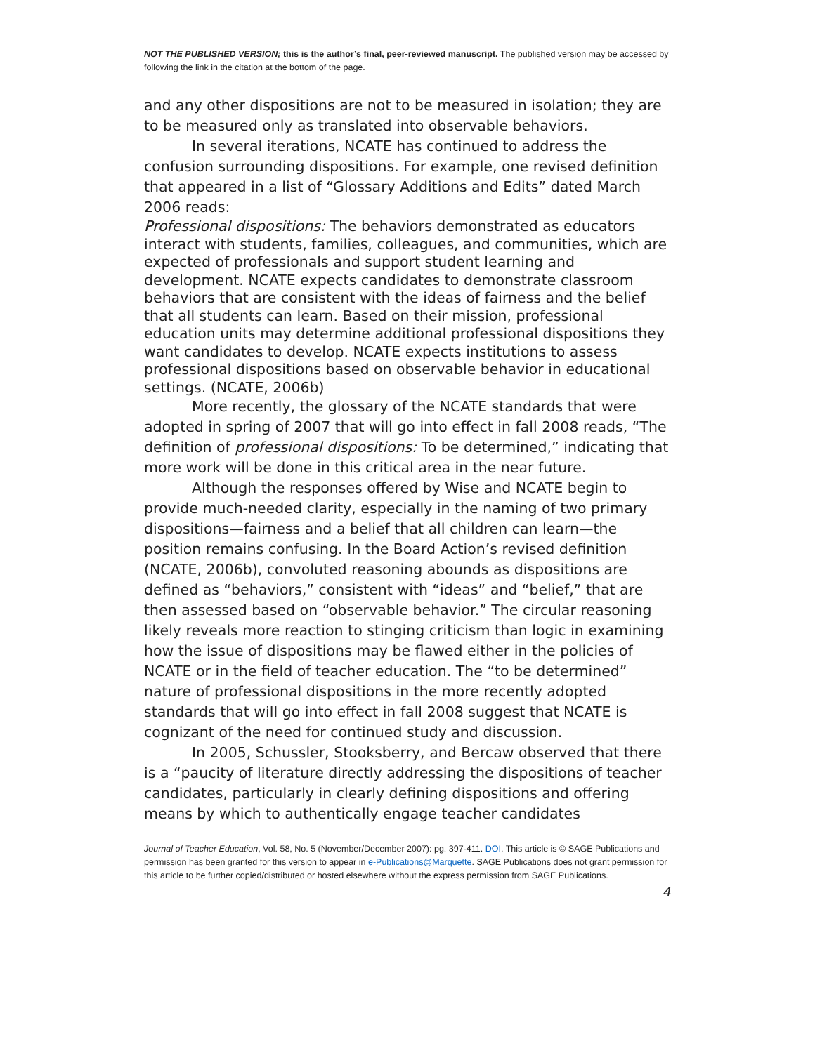NOT THE PUBLISHED VERSION; this is the author’s final, peer-reviewed manuscript. The published version may be accessed by following the link in the citation at the bottom of the page.
and any other dispositions are not to be measured in isolation; they are to be measured only as translated into observable behaviors.
In several iterations, NCATE has continued to address the confusion surrounding dispositions. For example, one revised definition that appeared in a list of “Glossary Additions and Edits” dated March 2006 reads:
Professional dispositions: The behaviors demonstrated as educators interact with students, families, colleagues, and communities, which are expected of professionals and support student learning and development. NCATE expects candidates to demonstrate classroom behaviors that are consistent with the ideas of fairness and the belief that all students can learn. Based on their mission, professional education units may determine additional professional dispositions they want candidates to develop. NCATE expects institutions to assess professional dispositions based on observable behavior in educational settings. (NCATE, 2006b)
More recently, the glossary of the NCATE standards that were adopted in spring of 2007 that will go into effect in fall 2008 reads, “The definition of professional dispositions: To be determined,” indicating that more work will be done in this critical area in the near future.
Although the responses offered by Wise and NCATE begin to provide much-needed clarity, especially in the naming of two primary dispositions—fairness and a belief that all children can learn—the position remains confusing. In the Board Action’s revised definition (NCATE, 2006b), convoluted reasoning abounds as dispositions are defined as “behaviors,” consistent with “ideas” and “belief,” that are then assessed based on “observable behavior.” The circular reasoning likely reveals more reaction to stinging criticism than logic in examining how the issue of dispositions may be flawed either in the policies of NCATE or in the field of teacher education. The “to be determined” nature of professional dispositions in the more recently adopted standards that will go into effect in fall 2008 suggest that NCATE is cognizant of the need for continued study and discussion.
In 2005, Schussler, Stooksberry, and Bercaw observed that there is a “paucity of literature directly addressing the dispositions of teacher candidates, particularly in clearly defining dispositions and offering means by which to authentically engage teacher candidates
Journal of Teacher Education, Vol. 58, No. 5 (November/December 2007): pg. 397-411. DOI. This article is © SAGE Publications and permission has been granted for this version to appear in e-Publications@Marquette. SAGE Publications does not grant permission for this article to be further copied/distributed or hosted elsewhere without the express permission from SAGE Publications.
4